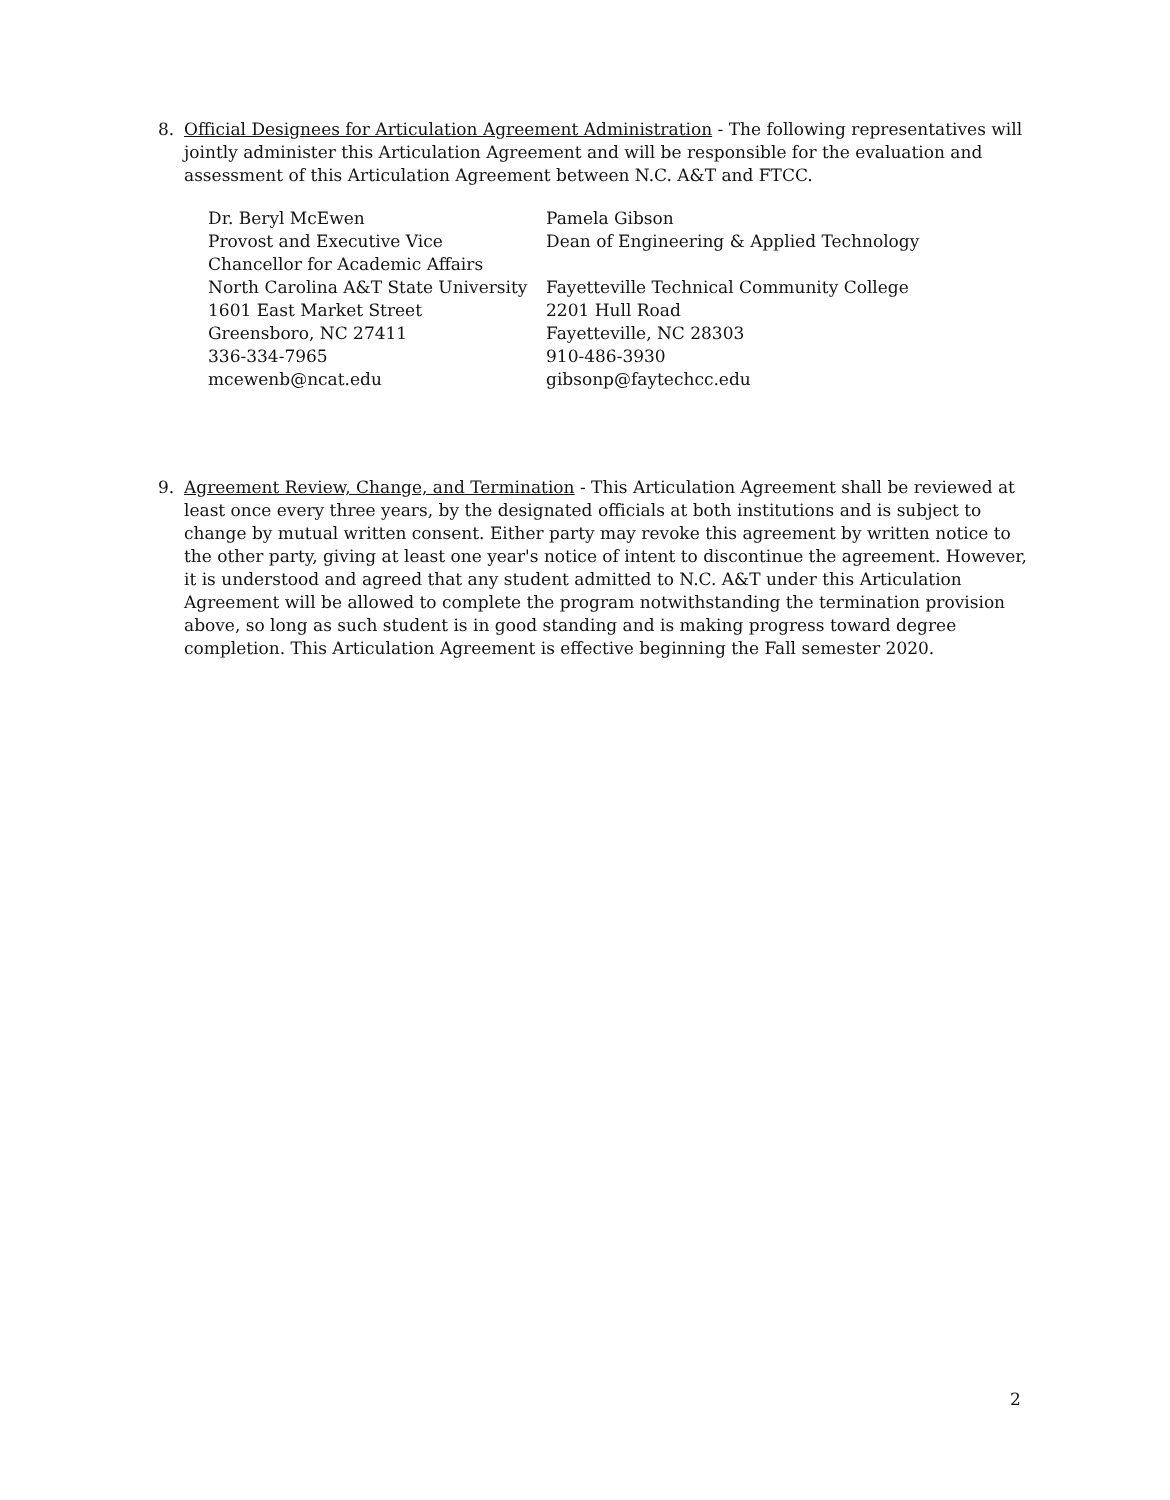8.
Official Designees for Articulation Agreement Administration - The following representatives will jointly administer this Articulation Agreement and will be responsible for the evaluation and assessment of this Articulation Agreement between N.C. A&T and FTCC.
Dr. Beryl McEwen
Provost and Executive Vice
Chancellor for Academic Affairs
North Carolina A&T State University
1601 East Market Street
Greensboro, NC 27411
336-334-7965
mcewenb@ncat.edu
Pamela Gibson
Dean of Engineering & Applied Technology
Fayetteville Technical Community College
2201 Hull Road
Fayetteville, NC 28303
910-486-3930
gibsonp@faytechcc.edu
9.
Agreement Review, Change, and Termination - This Articulation Agreement shall be reviewed at least once every three years, by the designated officials at both institutions and is subject to change by mutual written consent. Either party may revoke this agreement by written notice to the other party, giving at least one year's notice of intent to discontinue the agreement. However, it is understood and agreed that any student admitted to N.C. A&T under this Articulation Agreement will be allowed to complete the program notwithstanding the termination provision above, so long as such student is in good standing and is making progress toward degree completion. This Articulation Agreement is effective beginning the Fall semester 2020.
2